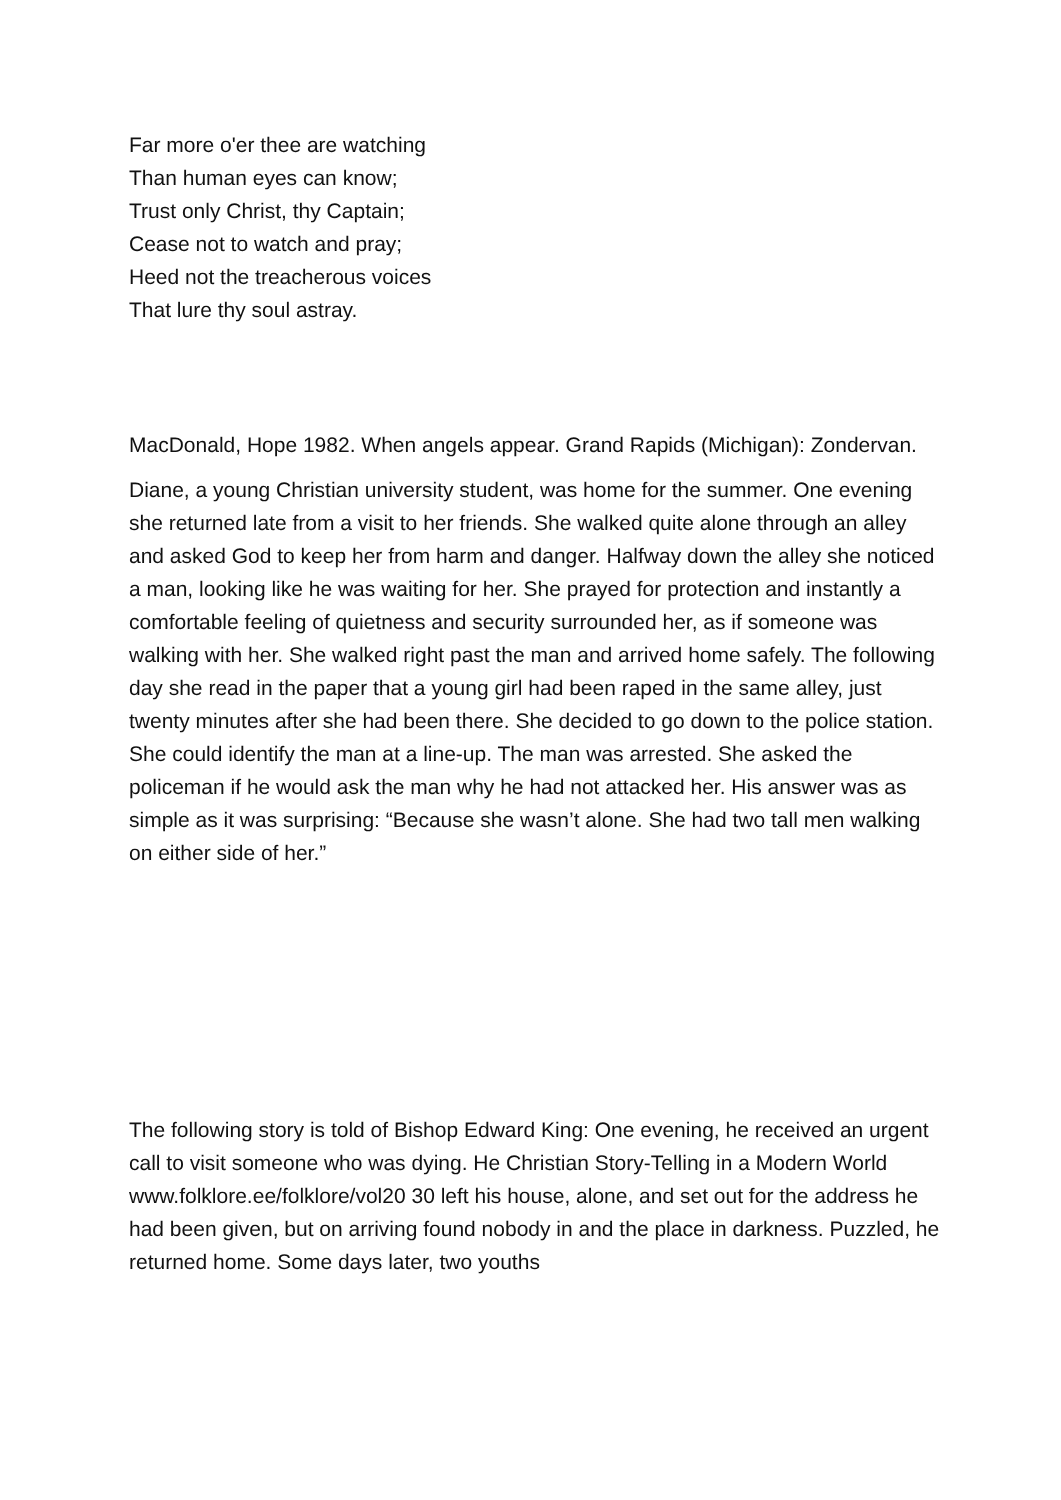Far more o'er thee are watching
Than human eyes can know;
Trust only Christ, thy Captain;
Cease not to watch and pray;
Heed not the treacherous voices
That lure thy soul astray.
MacDonald, Hope 1982. When angels appear. Grand Rapids (Michigan): Zondervan.
Diane, a young Christian university student, was home for the summer. One evening she returned late from a visit to her friends. She walked quite alone through an alley and asked God to keep her from harm and danger. Halfway down the alley she noticed a man, looking like he was waiting for her. She prayed for protection and instantly a comfortable feeling of quietness and security surrounded her, as if someone was walking with her. She walked right past the man and arrived home safely. The following day she read in the paper that a young girl had been raped in the same alley, just twenty minutes after she had been there. She decided to go down to the police station. She could identify the man at a line-up. The man was arrested. She asked the policeman if he would ask the man why he had not attacked her. His answer was as simple as it was surprising: “Because she wasn’t alone. She had two tall men walking on either side of her.”
The following story is told of Bishop Edward King: One evening, he received an urgent call to visit someone who was dying. He Christian Story-Telling in a Modern World www.folklore.ee/folklore/vol20 30 left his house, alone, and set out for the address he had been given, but on arriving found nobody in and the place in darkness. Puzzled, he returned home. Some days later, two youths